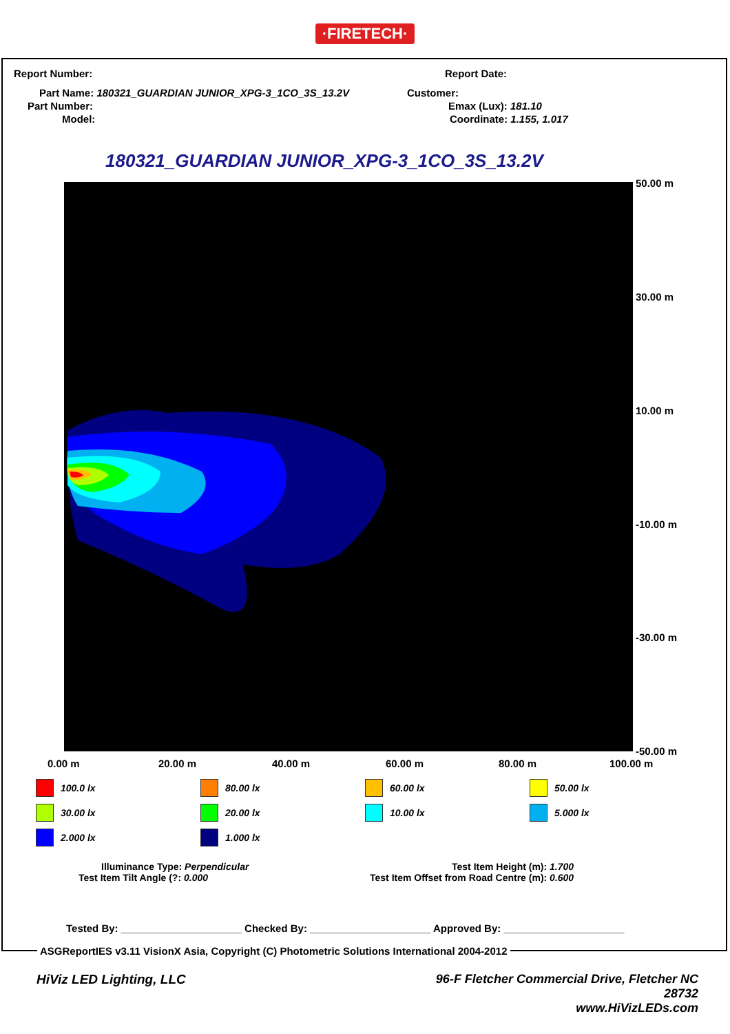·FIRETECH·
Report Number: Report Date:
Part Name: 180321_GUARDIAN JUNIOR_XPG-3_1CO_3S_13.2V
Customer:
Part Number: Emax (Lux): 181.10
Model: Coordinate: 1.155, 1.017
180321_GUARDIAN JUNIOR_XPG-3_1CO_3S_13.2V
50.00 m
30.00 m
10.00 m
-10.00 m
-30.00 m
-50.00 m
0.00 m 20.00 m 40.00 m 60.00 m 80.00 m 100.00 m
100.0 lx
80.00 lx
60.00 lx
50.00 lx
30.00 lx
20.00 lx
10.00 lx
5.000 lx
2.000 lx
1.000 lx
Illuminance Type: Perpendicular
Test Item Tilt Angle (?: 0.000
Test Item Height (m): 1.700
Test Item Offset from Road Centre (m): 0.600
Tested By: _____________________ Checked By: _____________________ Approved By: _____________________
ASGReportIES v3.11 VisionX Asia, Copyright (C) Photometric Solutions International 2004-2012
HiViz LED Lighting, LLC
96-F Fletcher Commercial Drive, Fletcher NC
28732
www.HiVizLEDs.com